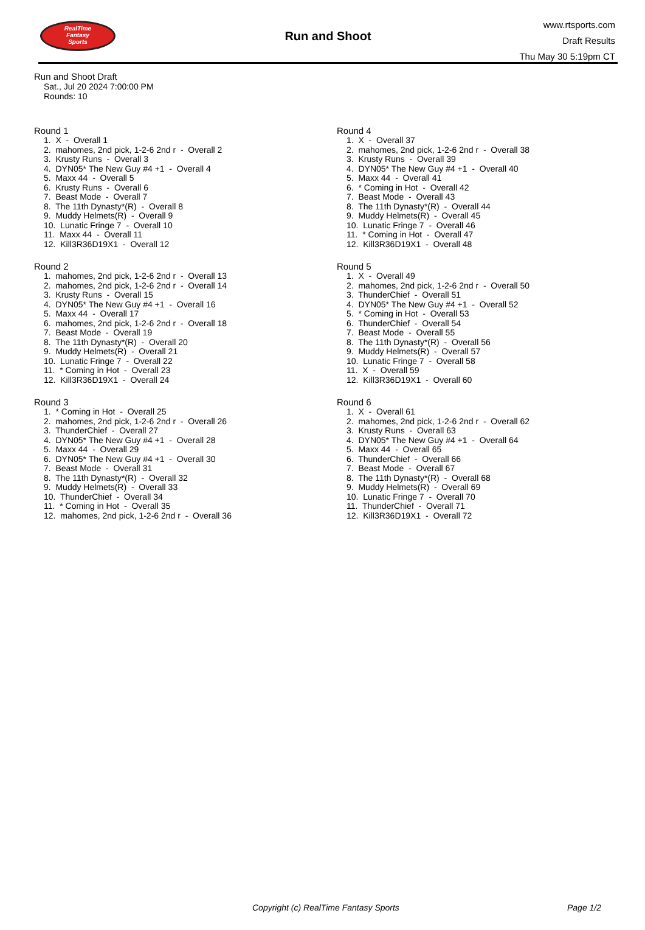RealTime
Fantasy
Sports
Run and Shoot
www.rtsports.com
Draft Results
Thu May 30 5:19pm CT
Run and Shoot Draft
Sat., Jul 20 2024 7:00:00 PM
Rounds: 10
Round 1
1. X - Overall 1 2. mahomes, 2nd pick, 1-2-6 2nd r - Overall 2 3. Krusty Runs - Overall 3 4. DYN05* The New Guy #4 +1 - Overall 4 5. Maxx 44 - Overall 5 6. Krusty Runs - Overall 6 7. Beast Mode - Overall 7 8. The 11th Dynasty*(R) - Overall 8 9. Muddy Helmets(R) - Overall 9 10. Lunatic Fringe 7 - Overall 10 11. Maxx 44 - Overall 11 12. Kill3R36D19X1 - Overall 12
Round 2
1. mahomes, 2nd pick, 1-2-6 2nd r - Overall 13 2. mahomes, 2nd pick, 1-2-6 2nd r - Overall 14 3. Krusty Runs - Overall 15 4. DYN05* The New Guy #4 +1 - Overall 16 5. Maxx 44 - Overall 17 6. mahomes, 2nd pick, 1-2-6 2nd r - Overall 18 7. Beast Mode - Overall 19 8. The 11th Dynasty*(R) - Overall 20 9. Muddy Helmets(R) - Overall 21 10. Lunatic Fringe 7 - Overall 22 11. * Coming in Hot - Overall 23 12. Kill3R36D19X1 - Overall 24
Round 3
1. * Coming in Hot - Overall 25 2. mahomes, 2nd pick, 1-2-6 2nd r - Overall 26 3. ThunderChief - Overall 27 4. DYN05* The New Guy #4 +1 - Overall 28 5. Maxx 44 - Overall 29 6. DYN05* The New Guy #4 +1 - Overall 30 7. Beast Mode - Overall 31 8. The 11th Dynasty*(R) - Overall 32 9. Muddy Helmets(R) - Overall 33 10. ThunderChief - Overall 34 11. * Coming in Hot - Overall 35 12. mahomes, 2nd pick, 1-2-6 2nd r - Overall 36
Round 4
1. X - Overall 37 2. mahomes, 2nd pick, 1-2-6 2nd r - Overall 38 3. Krusty Runs - Overall 39 4. DYN05* The New Guy #4 +1 - Overall 40 5. Maxx 44 - Overall 41 6. * Coming in Hot - Overall 42 7. Beast Mode - Overall 43 8. The 11th Dynasty*(R) - Overall 44 9. Muddy Helmets(R) - Overall 45 10. Lunatic Fringe 7 - Overall 46 11. * Coming in Hot - Overall 47 12. Kill3R36D19X1 - Overall 48
Round 5
1. X - Overall 49 2. mahomes, 2nd pick, 1-2-6 2nd r - Overall 50 3. ThunderChief - Overall 51 4. DYN05* The New Guy #4 +1 - Overall 52 5. * Coming in Hot - Overall 53 6. ThunderChief - Overall 54 7. Beast Mode - Overall 55 8. The 11th Dynasty*(R) - Overall 56 9. Muddy Helmets(R) - Overall 57 10. Lunatic Fringe 7 - Overall 58 11. X - Overall 59 12. Kill3R36D19X1 - Overall 60
Round 6
1. X - Overall 61 2. mahomes, 2nd pick, 1-2-6 2nd r - Overall 62 3. Krusty Runs - Overall 63 4. DYN05* The New Guy #4 +1 - Overall 64 5. Maxx 44 - Overall 65 6. ThunderChief - Overall 66 7. Beast Mode - Overall 67 8. The 11th Dynasty*(R) - Overall 68 9. Muddy Helmets(R) - Overall 69 10. Lunatic Fringe 7 - Overall 70 11. ThunderChief - Overall 71 12. Kill3R36D19X1 - Overall 72
Copyright (c) RealTime Fantasy Sports Page 1/2